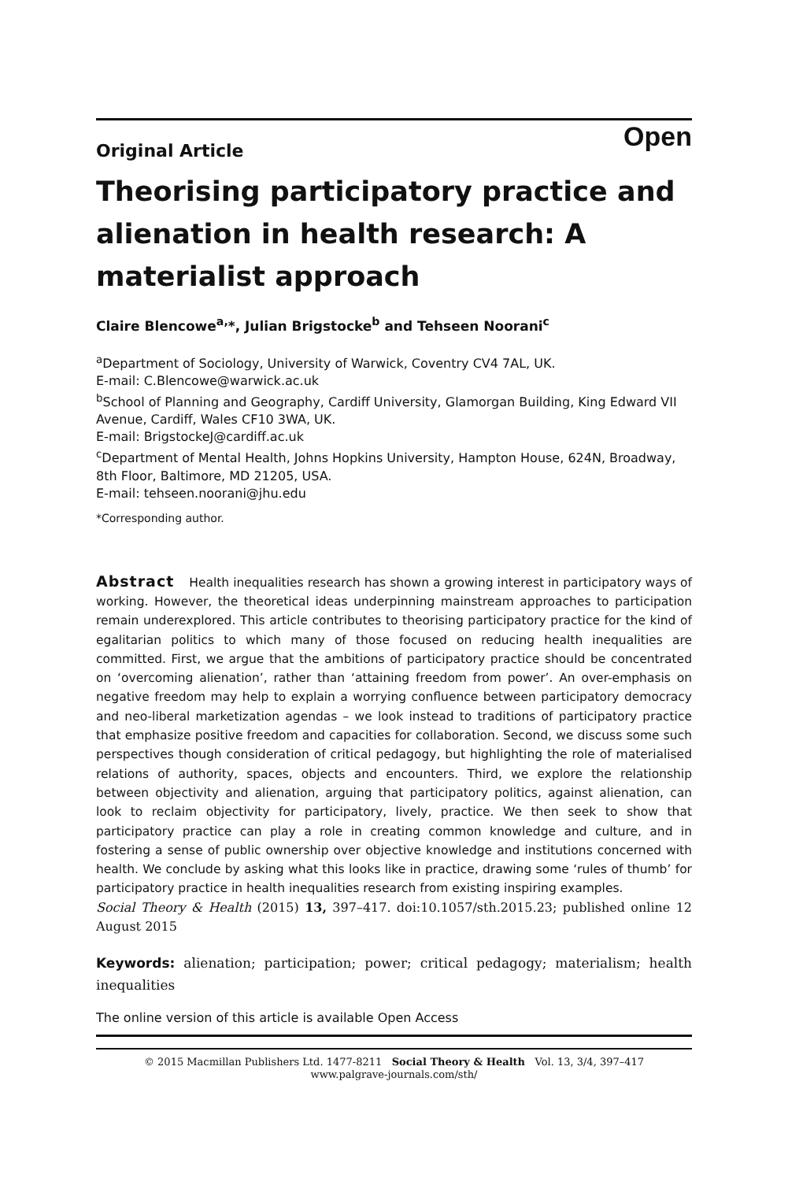Open
Original Article
Theorising participatory practice and alienation in health research: A materialist approach
Claire Blencowe<sup>a,</sup>*, Julian Brigstocke<sup>b</sup> and Tehseen Noorani<sup>c</sup>
<sup>a</sup> Department of Sociology, University of Warwick, Coventry CV4 7AL, UK.
E-mail: C.Blencowe@warwick.ac.uk
<sup>b</sup> School of Planning and Geography, Cardiff University, Glamorgan Building, King Edward VII Avenue, Cardiff, Wales CF10 3WA, UK.
E-mail: BrigstockeJ@cardiff.ac.uk
<sup>c</sup> Department of Mental Health, Johns Hopkins University, Hampton House, 624N, Broadway, 8th Floor, Baltimore, MD 21205, USA.
E-mail: tehseen.noorani@jhu.edu
*Corresponding author.
Abstract Health inequalities research has shown a growing interest in participatory ways of working. However, the theoretical ideas underpinning mainstream approaches to participation remain underexplored. This article contributes to theorising participatory practice for the kind of egalitarian politics to which many of those focused on reducing health inequalities are committed. First, we argue that the ambitions of participatory practice should be concentrated on ‘overcoming alienation’, rather than ‘attaining freedom from power’. An over-emphasis on negative freedom may help to explain a worrying confluence between participatory democracy and neo-liberal marketization agendas – we look instead to traditions of participatory practice that emphasize positive freedom and capacities for collaboration. Second, we discuss some such perspectives though consideration of critical pedagogy, but highlighting the role of materialised relations of authority, spaces, objects and encounters. Third, we explore the relationship between objectivity and alienation, arguing that participatory politics, against alienation, can look to reclaim objectivity for participatory, lively, practice. We then seek to show that participatory practice can play a role in creating common knowledge and culture, and in fostering a sense of public ownership over objective knowledge and institutions concerned with health. We conclude by asking what this looks like in practice, drawing some ‘rules of thumb’ for participatory practice in health inequalities research from existing inspiring examples.
Social Theory & Health (2015) 13, 397–417. doi:10.1057/sth.2015.23; published online 12 August 2015
Keywords: alienation; participation; power; critical pedagogy; materialism; health inequalities
The online version of this article is available Open Access
© 2015 Macmillan Publishers Ltd. 1477-8211 Social Theory & Health Vol. 13, 3/4, 397–417
www.palgrave-journals.com/sth/